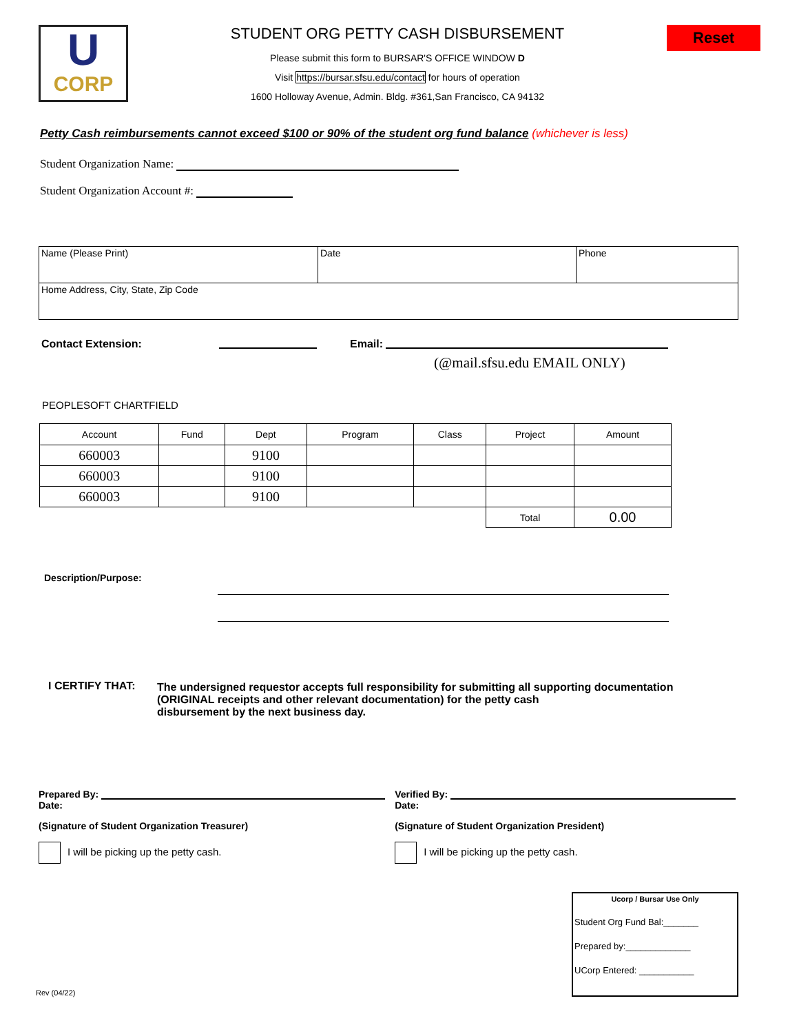U
CORP
STUDENT ORG PETTY CASH DISBURSEMENT
Please submit this form to BURSAR'S OFFICE WINDOW D
Visit https://bursar.sfsu.edu/contact for hours of operation
1600 Holloway Avenue, Admin. Bldg. #361,San Francisco, CA 94132
Reset
Petty Cash reimbursements cannot exceed $100 or 90% of the student org fund balance (whichever is less)
Student Organization Name:
Student Organization Account #:
| Name (Please Print) | Date | Phone |
| Home Address, City, State, Zip Code | | |
Contact Extension: Email:
(@mail.sfsu.edu EMAIL ONLY)
PEOPLESOFT CHARTFIELD
| Account | Fund | Dept | Program | Class | Project | Amount |
| --- | --- | --- | --- | --- | --- | --- |
| 660003 | | 9100 | | | | |
| 660003 | | 9100 | | | | |
| 660003 | | 9100 | | | | |
| | | | | | Total | 0.00 |
Description/Purpose:
I CERTIFY THAT: The undersigned requestor accepts full responsibility for submitting all supporting documentation
(ORIGINAL receipts and other relevant documentation) for the petty cash
disbursement by the next business day.
Prepared By: Date:
(Signature of Student Organization Treasurer)
I will be picking up the petty cash.
Verified By: Date:
(Signature of Student Organization President)
I will be picking up the petty cash.
Rev (04/22)
Ucorp / Bursar Use Only
Student Org Fund Bal:_______
Prepared by:_____________
UCorp Entered: ___________